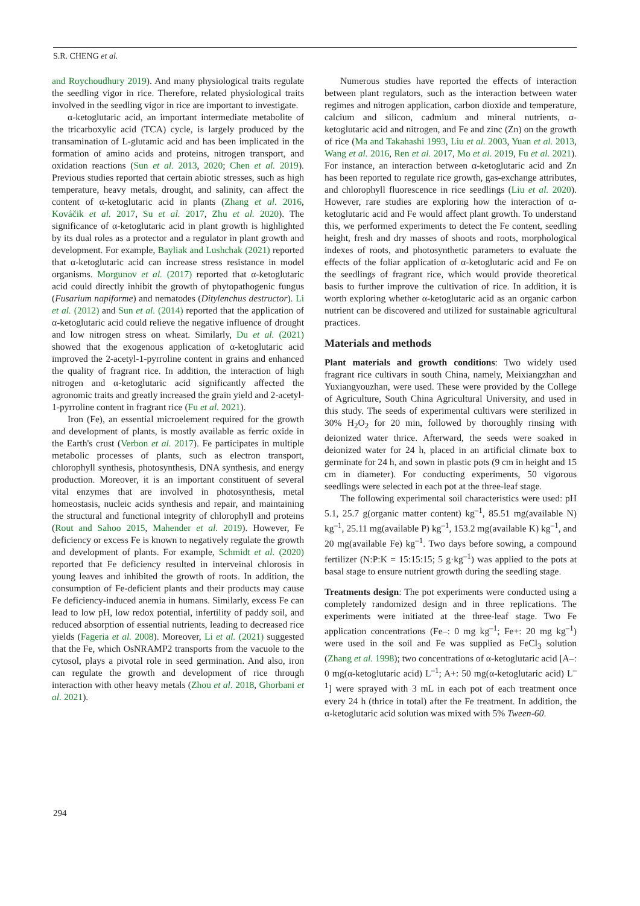S.R. CHENG et al.
and Roychoudhury 2019). And many physiological traits regulate the seedling vigor in rice. Therefore, related physiological traits involved in the seedling vigor in rice are important to investigate.
α-ketoglutaric acid, an important intermediate metabolite of the tricarboxylic acid (TCA) cycle, is largely produced by the transamination of L-glutamic acid and has been implicated in the formation of amino acids and proteins, nitrogen transport, and oxidation reactions (Sun et al. 2013, 2020; Chen et al. 2019). Previous studies reported that certain abiotic stresses, such as high temperature, heavy metals, drought, and salinity, can affect the content of α-ketoglutaric acid in plants (Zhang et al. 2016, Kováčik et al. 2017, Su et al. 2017, Zhu et al. 2020). The significance of α-ketoglutaric acid in plant growth is highlighted by its dual roles as a protector and a regulator in plant growth and development. For example, Bayliak and Lushchak (2021) reported that α-ketoglutaric acid can increase stress resistance in model organisms. Morgunov et al. (2017) reported that α-ketoglutaric acid could directly inhibit the growth of phytopathogenic fungus (Fusarium napiforme) and nematodes (Ditylenchus destructor). Li et al. (2012) and Sun et al. (2014) reported that the application of α-ketoglutaric acid could relieve the negative influence of drought and low nitrogen stress on wheat. Similarly, Du et al. (2021) showed that the exogenous application of α-ketoglutaric acid improved the 2-acetyl-1-pyrroline content in grains and enhanced the quality of fragrant rice. In addition, the interaction of high nitrogen and α-ketoglutaric acid significantly affected the agronomic traits and greatly increased the grain yield and 2-acetyl-1-pyrroline content in fragrant rice (Fu et al. 2021).
Iron (Fe), an essential microelement required for the growth and development of plants, is mostly available as ferric oxide in the Earth's crust (Verbon et al. 2017). Fe participates in multiple metabolic processes of plants, such as electron transport, chlorophyll synthesis, photosynthesis, DNA synthesis, and energy production. Moreover, it is an important constituent of several vital enzymes that are involved in photosynthesis, metal homeostasis, nucleic acids synthesis and repair, and maintaining the structural and functional integrity of chlorophyll and proteins (Rout and Sahoo 2015, Mahender et al. 2019). However, Fe deficiency or excess Fe is known to negatively regulate the growth and development of plants. For example, Schmidt et al. (2020) reported that Fe deficiency resulted in interveinal chlorosis in young leaves and inhibited the growth of roots. In addition, the consumption of Fe-deficient plants and their products may cause Fe deficiency-induced anemia in humans. Similarly, excess Fe can lead to low pH, low redox potential, infertility of paddy soil, and reduced absorption of essential nutrients, leading to decreased rice yields (Fageria et al. 2008). Moreover, Li et al. (2021) suggested that the Fe, which OsNRAMP2 transports from the vacuole to the cytosol, plays a pivotal role in seed germination. And also, iron can regulate the growth and development of rice through interaction with other heavy metals (Zhou et al. 2018, Ghorbani et al. 2021).
Numerous studies have reported the effects of interaction between plant regulators, such as the interaction between water regimes and nitrogen application, carbon dioxide and temperature, calcium and silicon, cadmium and mineral nutrients, α-ketoglutaric acid and nitrogen, and Fe and zinc (Zn) on the growth of rice (Ma and Takahashi 1993, Liu et al. 2003, Yuan et al. 2013, Wang et al. 2016, Ren et al. 2017, Mo et al. 2019, Fu et al. 2021). For instance, an interaction between α-ketoglutaric acid and Zn has been reported to regulate rice growth, gas-exchange attributes, and chlorophyll fluorescence in rice seedlings (Liu et al. 2020). However, rare studies are exploring how the interaction of α-ketoglutaric acid and Fe would affect plant growth. To understand this, we performed experiments to detect the Fe content, seedling height, fresh and dry masses of shoots and roots, morphological indexes of roots, and photosynthetic parameters to evaluate the effects of the foliar application of α-ketoglutaric acid and Fe on the seedlings of fragrant rice, which would provide theoretical basis to further improve the cultivation of rice. In addition, it is worth exploring whether α-ketoglutaric acid as an organic carbon nutrient can be discovered and utilized for sustainable agricultural practices.
Materials and methods
Plant materials and growth conditions: Two widely used fragrant rice cultivars in south China, namely, Meixiangzhan and Yuxiangyouzhan, were used. These were provided by the College of Agriculture, South China Agricultural University, and used in this study. The seeds of experimental cultivars were sterilized in 30% H<sub>2</sub>O<sub>2</sub> for 20 min, followed by thoroughly rinsing with deionized water thrice. Afterward, the seeds were soaked in deionized water for 24 h, placed in an artificial climate box to germinate for 24 h, and sown in plastic pots (9 cm in height and 15 cm in diameter). For conducting experiments, 50 vigorous seedlings were selected in each pot at the three-leaf stage.
The following experimental soil characteristics were used: pH 5.1, 25.7 g(organic matter content) kg<sup>–1</sup>, 85.51 mg(available N) kg<sup>–1</sup>, 25.11 mg(available P) kg<sup>–1</sup>, 153.2 mg(available K) kg<sup>–1</sup>, and 20 mg(available Fe) kg<sup>–1</sup>. Two days before sowing, a compound fertilizer (N:P:K = 15:15:15; 5 g·kg<sup>–1</sup>) was applied to the pots at basal stage to ensure nutrient growth during the seedling stage.
Treatments design: The pot experiments were conducted using a completely randomized design and in three replications. The experiments were initiated at the three-leaf stage. Two Fe application concentrations (Fe–: 0 mg kg<sup>–1</sup>; Fe+: 20 mg kg<sup>–1</sup>) were used in the soil and Fe was supplied as FeCl<sub>3</sub> solution (Zhang et al. 1998); two concentrations of α-ketoglutaric acid [A–: 0 mg(α-ketoglutaric acid) L<sup>–1</sup>; A+: 50 mg(α-ketoglutaric acid) L<sup>–1</sup>] were sprayed with 3 mL in each pot of each treatment once every 24 h (thrice in total) after the Fe treatment. In addition, the α-ketoglutaric acid solution was mixed with 5% Tween-60.
294